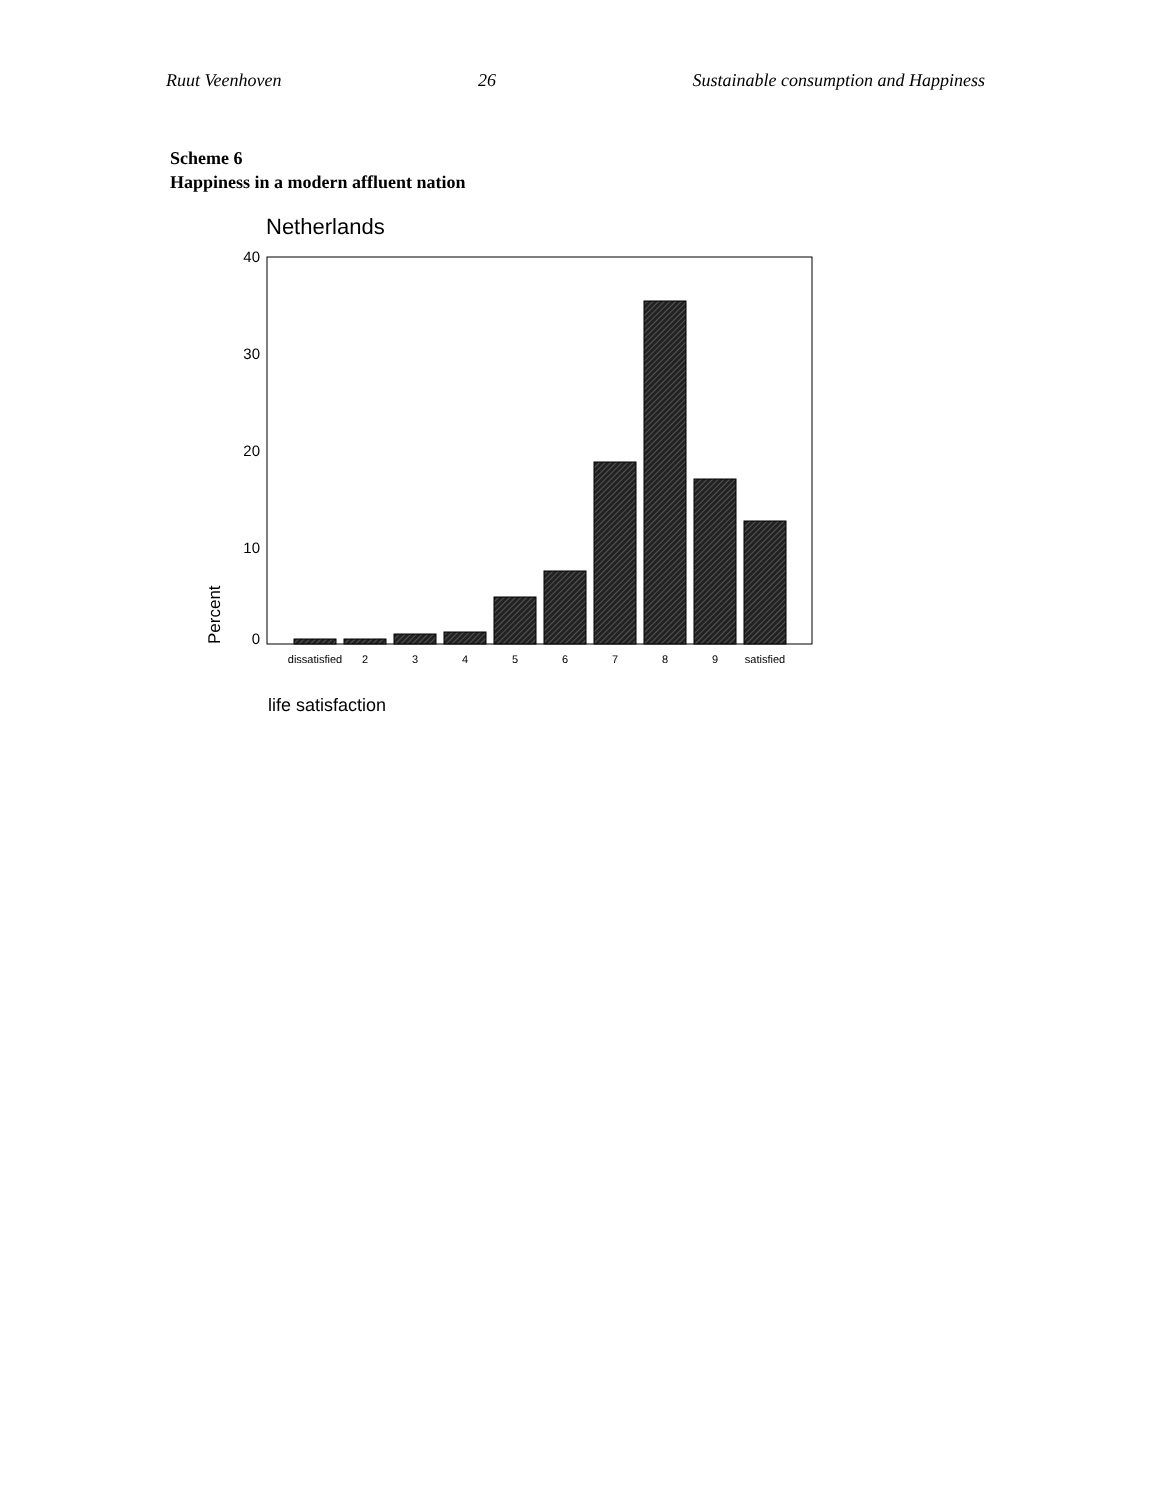Ruut Veenhoven 26 Sustainable consumption and Happiness
Scheme 6
Happiness in a modern affluent nation
Netherlands
40
30
20
10
0
Percent
dissatisfied
2
3
4
5
6
7
8
9
satisfied
life satisfaction